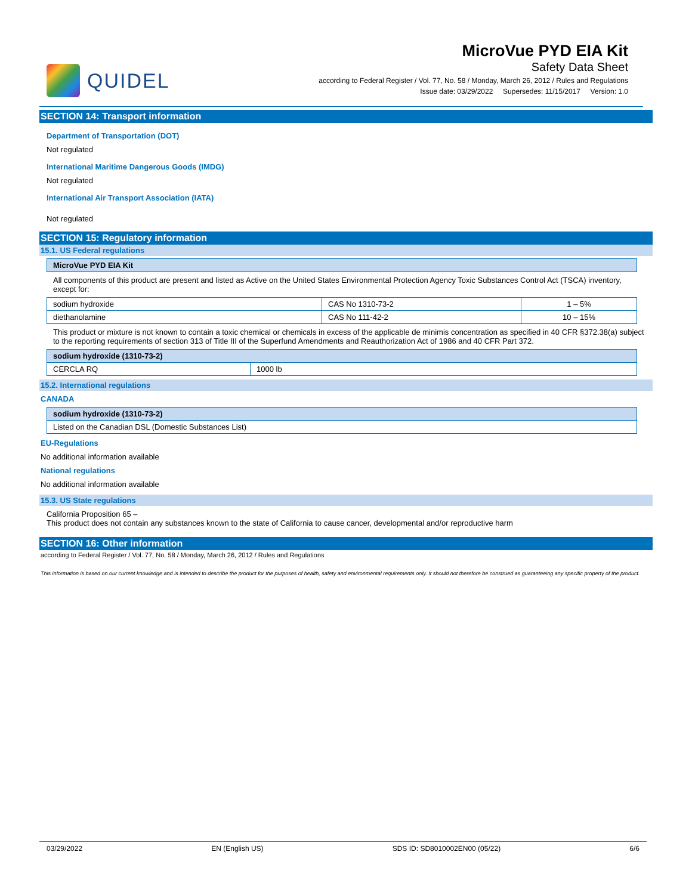QUIDEL
MicroVue PYD EIA Kit
Safety Data Sheet
according to Federal Register / Vol. 77, No. 58 / Monday, March 26, 2012 / Rules and Regulations
Issue date: 03/29/2022 Supersedes: 11/15/2017 Version: 1.0
SECTION 14: Transport information
Department of Transportation (DOT)
Not regulated
International Maritime Dangerous Goods (IMDG)
Not regulated
International Air Transport Association (IATA)
Not regulated
SECTION 15: Regulatory information
15.1. US Federal regulations
| MicroVue PYD EIA Kit |
All components of this product are present and listed as Active on the United States Environmental Protection Agency Toxic Substances Control Act (TSCA) inventory, except for:
| sodium hydroxide | CAS No 1310-73-2 | 1 – 5% |
| diethanolamine | CAS No 111-42-2 | 10 – 15% |
This product or mixture is not known to contain a toxic chemical or chemicals in excess of the applicable de minimis concentration as specified in 40 CFR §372.38(a) subject to the reporting requirements of section 313 of Title III of the Superfund Amendments and Reauthorization Act of 1986 and 40 CFR Part 372.
| sodium hydroxide (1310-73-2) | |
| CERCLA RQ | 1000 lb |
15.2. International regulations
CANADA
| sodium hydroxide (1310-73-2) |
| Listed on the Canadian DSL (Domestic Substances List) |
EU-Regulations
No additional information available
National regulations
No additional information available
15.3. US State regulations
California Proposition 65 –
This product does not contain any substances known to the state of California to cause cancer, developmental and/or reproductive harm
SECTION 16: Other information
according to Federal Register / Vol. 77, No. 58 / Monday, March 26, 2012 / Rules and Regulations
This information is based on our current knowledge and is intended to describe the product for the purposes of health, safety and environmental requirements only. It should not therefore be construed as guaranteeing any specific property of the product.
03/29/2022 EN (English US) SDS ID: SD8010002EN00 (05/22) 6/6